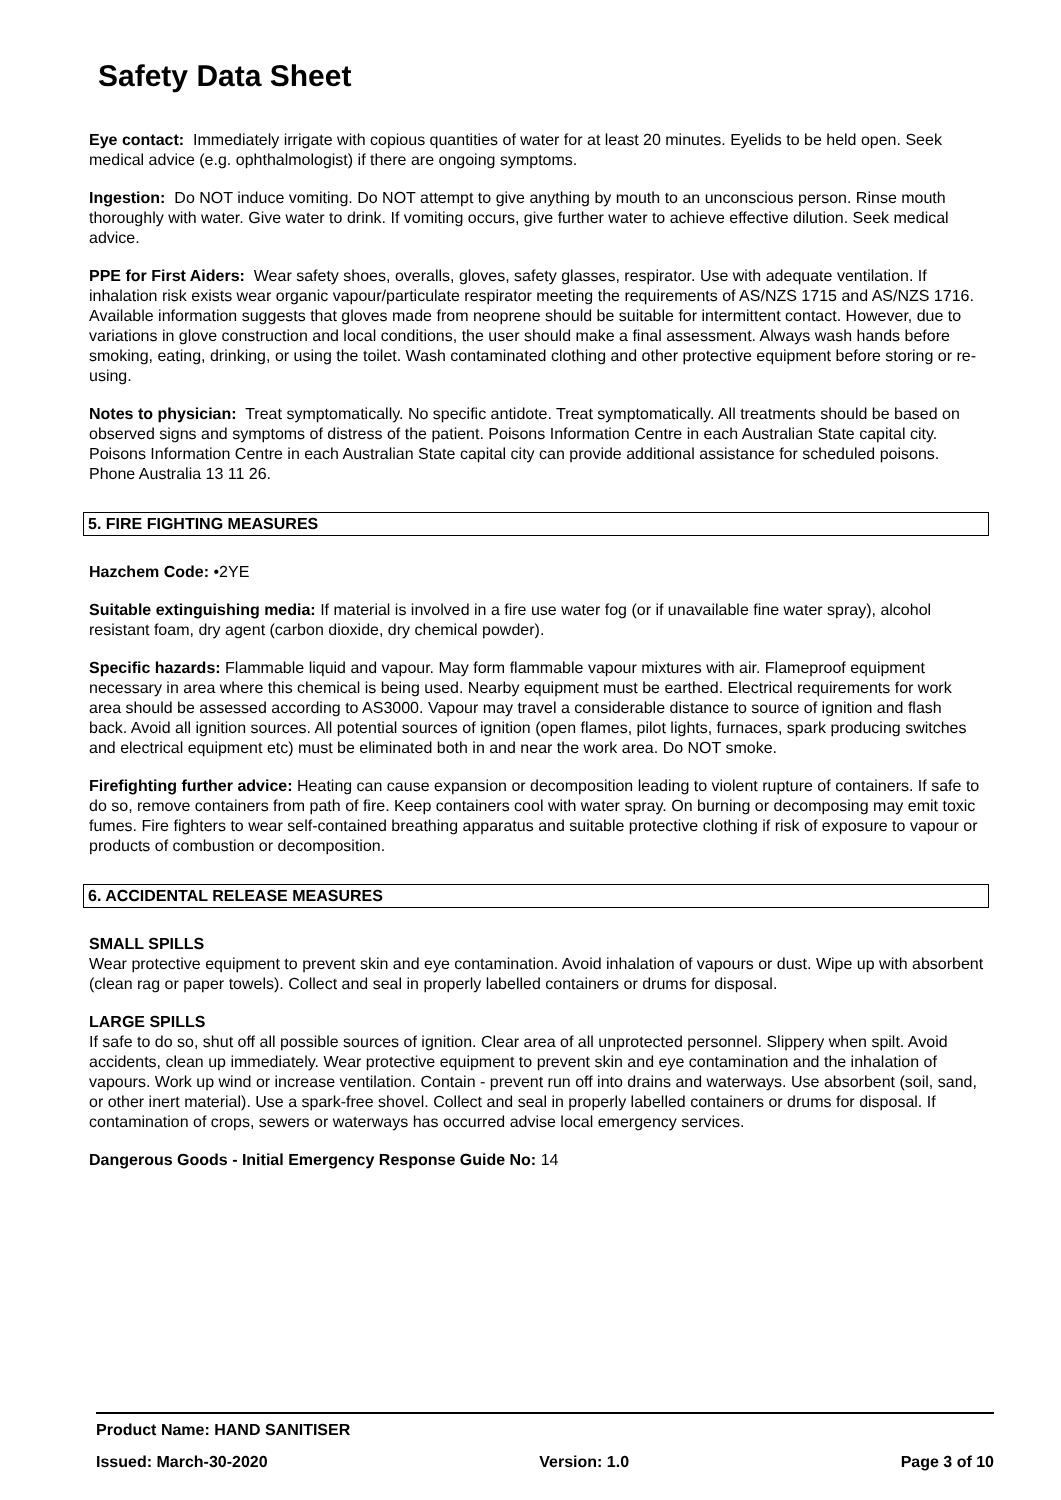Safety Data Sheet
Eye contact: Immediately irrigate with copious quantities of water for at least 20 minutes. Eyelids to be held open. Seek medical advice (e.g. ophthalmologist) if there are ongoing symptoms.
Ingestion: Do NOT induce vomiting. Do NOT attempt to give anything by mouth to an unconscious person. Rinse mouth thoroughly with water. Give water to drink. If vomiting occurs, give further water to achieve effective dilution. Seek medical advice.
PPE for First Aiders: Wear safety shoes, overalls, gloves, safety glasses, respirator. Use with adequate ventilation. If inhalation risk exists wear organic vapour/particulate respirator meeting the requirements of AS/NZS 1715 and AS/NZS 1716. Available information suggests that gloves made from neoprene should be suitable for intermittent contact. However, due to variations in glove construction and local conditions, the user should make a final assessment. Always wash hands before smoking, eating, drinking, or using the toilet. Wash contaminated clothing and other protective equipment before storing or re-using.
Notes to physician: Treat symptomatically. No specific antidote. Treat symptomatically. All treatments should be based on observed signs and symptoms of distress of the patient. Poisons Information Centre in each Australian State capital city. Poisons Information Centre in each Australian State capital city can provide additional assistance for scheduled poisons. Phone Australia 13 11 26.
5. FIRE FIGHTING MEASURES
Hazchem Code: •2YE
Suitable extinguishing media: If material is involved in a fire use water fog (or if unavailable fine water spray), alcohol resistant foam, dry agent (carbon dioxide, dry chemical powder).
Specific hazards: Flammable liquid and vapour. May form flammable vapour mixtures with air. Flameproof equipment necessary in area where this chemical is being used. Nearby equipment must be earthed. Electrical requirements for work area should be assessed according to AS3000. Vapour may travel a considerable distance to source of ignition and flash back. Avoid all ignition sources. All potential sources of ignition (open flames, pilot lights, furnaces, spark producing switches and electrical equipment etc) must be eliminated both in and near the work area. Do NOT smoke.
Firefighting further advice: Heating can cause expansion or decomposition leading to violent rupture of containers. If safe to do so, remove containers from path of fire. Keep containers cool with water spray. On burning or decomposing may emit toxic fumes. Fire fighters to wear self-contained breathing apparatus and suitable protective clothing if risk of exposure to vapour or products of combustion or decomposition.
6. ACCIDENTAL RELEASE MEASURES
SMALL SPILLS
Wear protective equipment to prevent skin and eye contamination. Avoid inhalation of vapours or dust. Wipe up with absorbent (clean rag or paper towels). Collect and seal in properly labelled containers or drums for disposal.
LARGE SPILLS
If safe to do so, shut off all possible sources of ignition. Clear area of all unprotected personnel. Slippery when spilt. Avoid accidents, clean up immediately. Wear protective equipment to prevent skin and eye contamination and the inhalation of vapours. Work up wind or increase ventilation. Contain - prevent run off into drains and waterways. Use absorbent (soil, sand, or other inert material). Use a spark-free shovel. Collect and seal in properly labelled containers or drums for disposal. If contamination of crops, sewers or waterways has occurred advise local emergency services.
Dangerous Goods - Initial Emergency Response Guide No: 14
Product Name: HAND SANITISER
Issued: March-30-2020 Version: 1.0 Page 3 of 10